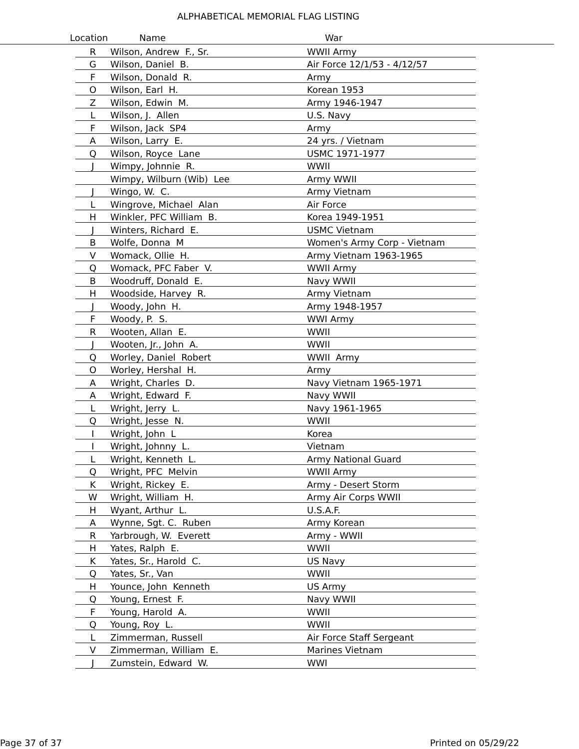ALPHABETICAL MEMORIAL FLAG LISTING
Location Name War
| R | Wilson, Andrew F., Sr. | WWII Army |
| G | Wilson, Daniel B. | Air Force 12/1/53 - 4/12/57 |
| F | Wilson, Donald R. | Army |
| O | Wilson, Earl H. | Korean 1953 |
| Z | Wilson, Edwin M. | Army 1946-1947 |
| L | Wilson, J. Allen | U.S. Navy |
| F | Wilson, Jack SP4 | Army |
| A | Wilson, Larry E. | 24 yrs. / Vietnam |
| Q | Wilson, Royce Lane | USMC 1971-1977 |
| J | Wimpy, Johnnie R. | WWII |
| | Wimpy, Wilburn (Wib) Lee | Army WWII |
| J | Wingo, W. C. | Army Vietnam |
| L | Wingrove, Michael Alan | Air Force |
| H | Winkler, PFC William B. | Korea 1949-1951 |
| J | Winters, Richard E. | USMC Vietnam |
| B | Wolfe, Donna M | Women's Army Corp - Vietnam |
| V | Womack, Ollie H. | Army Vietnam 1963-1965 |
| Q | Womack, PFC Faber V. | WWII Army |
| B | Woodruff, Donald E. | Navy WWII |
| H | Woodside, Harvey R. | Army Vietnam |
| J | Woody, John H. | Army 1948-1957 |
| F | Woody, P. S. | WWI Army |
| R | Wooten, Allan E. | WWII |
| J | Wooten, Jr., John A. | WWII |
| Q | Worley, Daniel Robert | WWII Army |
| O | Worley, Hershal H. | Army |
| A | Wright, Charles D. | Navy Vietnam 1965-1971 |
| A | Wright, Edward F. | Navy WWII |
| L | Wright, Jerry L. | Navy 1961-1965 |
| Q | Wright, Jesse N. | WWII |
| I | Wright, John L | Korea |
| I | Wright, Johnny L. | Vietnam |
| L | Wright, Kenneth L. | Army National Guard |
| Q | Wright, PFC Melvin | WWII Army |
| K | Wright, Rickey E. | Army - Desert Storm |
| W | Wright, William H. | Army Air Corps WWII |
| H | Wyant, Arthur L. | U.S.A.F. |
| A | Wynne, Sgt. C. Ruben | Army Korean |
| R | Yarbrough, W. Everett | Army - WWII |
| H | Yates, Ralph E. | WWII |
| K | Yates, Sr., Harold C. | US Navy |
| Q | Yates, Sr., Van | WWII |
| H | Younce, John Kenneth | US Army |
| Q | Young, Ernest F. | Navy WWII |
| F | Young, Harold A. | WWII |
| Q | Young, Roy L. | WWII |
| L | Zimmerman, Russell | Air Force Staff Sergeant |
| V | Zimmerman, William E. | Marines Vietnam |
| J | Zumstein, Edward W. | WWI |
Page 37 of 37 Printed on 05/29/22